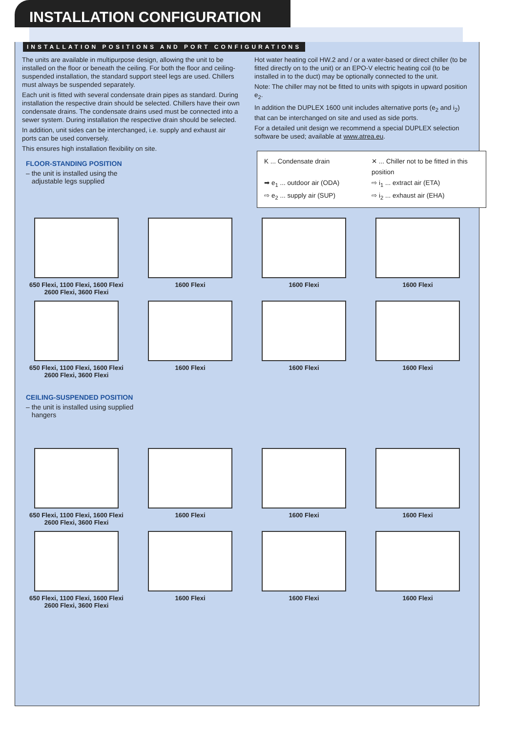INSTALLATION CONFIGURATION
INSTALLATION POSITIONS AND PORT CONFIGURATIONS
The units are available in multipurpose design, allowing the unit to be installed on the floor or beneath the ceiling. For both the floor and ceiling-suspended installation, the standard support steel legs are used. Chillers must always be suspended separately.
Each unit is fitted with several condensate drain pipes as standard. During installation the respective drain should be selected. Chillers have their own condensate drains. The condensate drains used must be connected into a sewer system. During installation the respective drain should be selected.
In addition, unit sides can be interchanged, i.e. supply and exhaust air ports can be used conversely.
This ensures high installation flexibility on site.
Hot water heating coil HW.2 and / or a water-based or direct chiller (to be fitted directly on to the unit) or an EPO-V electric heating coil (to be installed in to the duct) may be optionally connected to the unit.
Note: The chiller may not be fitted to units with spigots in upward position e<sub>2</sub>.
In addition the DUPLEX 1600 unit includes alternative ports (e<sub>2</sub> and i<sub>2</sub>) that can be interchanged on site and used as side ports.
For a detailed unit design we recommend a special DUPLEX selection software be used; available at www.atrea.eu.
FLOOR-STANDING POSITION
– the unit is installed using the
adjustable legs supplied
K ... Condensate drain
✕ ... Chiller not to be fitted in this position
➡ e<sub>1</sub> ... outdoor air (ODA)
⇨ i<sub>1</sub> ... extract air (ETA)
⇨ e<sub>2</sub> ... supply air (SUP)
⇨ i<sub>2</sub> ... exhaust air (EHA)
650 Flexi, 1100 Flexi, 1600 Flexi
2600 Flexi, 3600 Flexi
1600 Flexi
1600 Flexi
1600 Flexi
650 Flexi, 1100 Flexi, 1600 Flexi
2600 Flexi, 3600 Flexi
1600 Flexi
1600 Flexi
1600 Flexi
CEILING-SUSPENDED POSITION
– the unit is installed using supplied
hangers
650 Flexi, 1100 Flexi, 1600 Flexi
2600 Flexi, 3600 Flexi
1600 Flexi
1600 Flexi
1600 Flexi
650 Flexi, 1100 Flexi, 1600 Flexi
2600 Flexi, 3600 Flexi
1600 Flexi
1600 Flexi
1600 Flexi